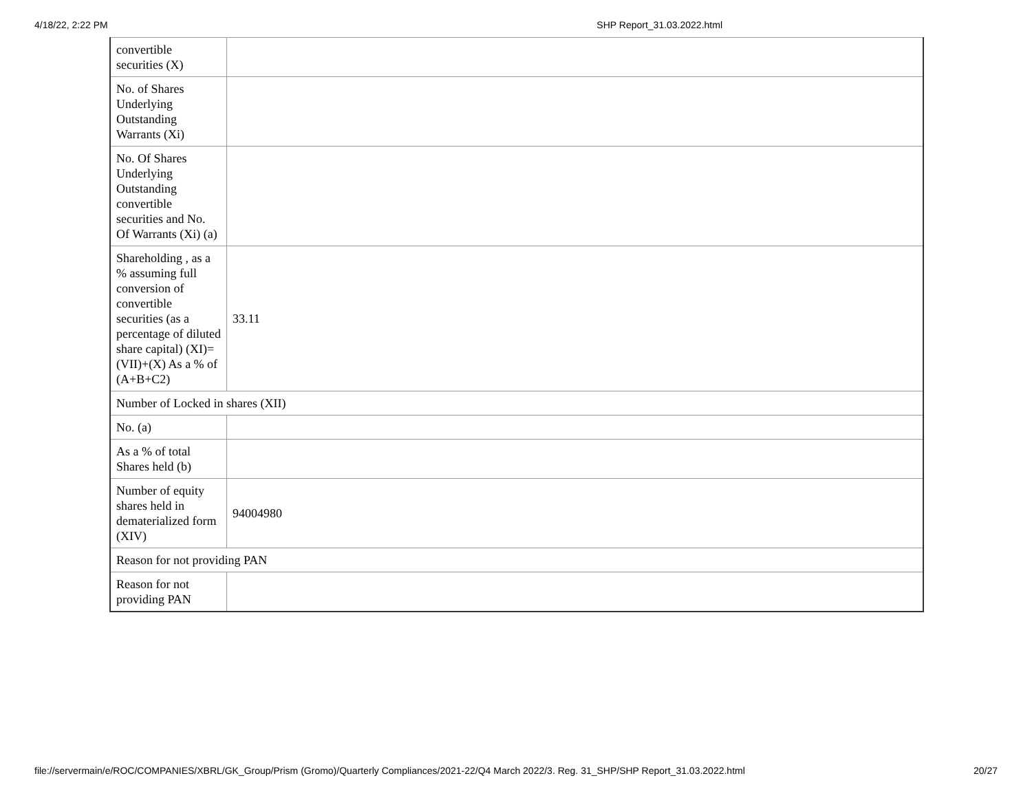4/18/22, 2:22 PM SHP Report_31.03.2022.html
| convertible securities (X) | |
| No. of Shares Underlying Outstanding Warrants (Xi) | |
| No. Of Shares Underlying Outstanding convertible securities and No. Of Warrants (Xi) (a) | |
| Shareholding , as a % assuming full conversion of convertible securities (as a percentage of diluted share capital) (XI)= (VII)+(X) As a % of (A+B+C2) | 33.11 |
| Number of Locked in shares (XII) | |
| No. (a) | |
| As a % of total Shares held (b) | |
| Number of equity shares held in dematerialized form (XIV) | 94004980 |
| Reason for not providing PAN | |
| Reason for not providing PAN | |
file://servermain/e/ROC/COMPANIES/XBRL/GK_Group/Prism (Gromo)/Quarterly Compliances/2021-22/Q4 March 2022/3. Reg. 31_SHP/SHP Report_31.03.2022.html 20/27